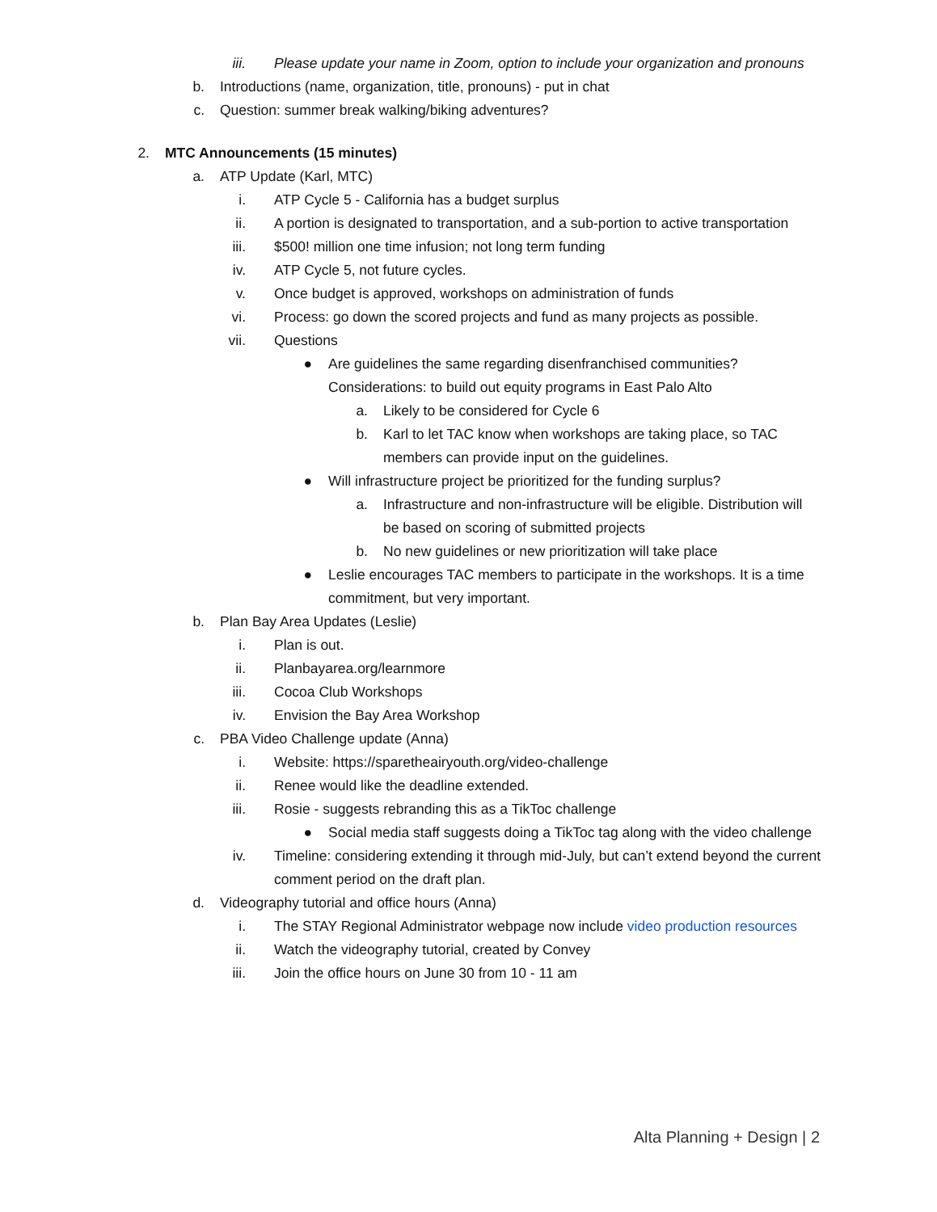iii. Please update your name in Zoom, option to include your organization and pronouns
b. Introductions (name, organization, title, pronouns) - put in chat
c. Question: summer break walking/biking adventures?
2. MTC Announcements (15 minutes)
a. ATP Update (Karl, MTC)
i. ATP Cycle 5 - California has a budget surplus
ii. A portion is designated to transportation, and a sub-portion to active transportation
iii. $500! million one time infusion; not long term funding
iv. ATP Cycle 5, not future cycles.
v. Once budget is approved, workshops on administration of funds
vi. Process: go down the scored projects and fund as many projects as possible.
vii. Questions
● Are guidelines the same regarding disenfranchised communities? Considerations: to build out equity programs in East Palo Alto
a. Likely to be considered for Cycle 6
b. Karl to let TAC know when workshops are taking place, so TAC members can provide input on the guidelines.
● Will infrastructure project be prioritized for the funding surplus?
a. Infrastructure and non-infrastructure will be eligible. Distribution will be based on scoring of submitted projects
b. No new guidelines or new prioritization will take place
● Leslie encourages TAC members to participate in the workshops. It is a time commitment, but very important.
b. Plan Bay Area Updates (Leslie)
i. Plan is out.
ii. Planbayarea.org/learnmore
iii. Cocoa Club Workshops
iv. Envision the Bay Area Workshop
c. PBA Video Challenge update (Anna)
i. Website: https://sparetheairyouth.org/video-challenge
ii. Renee would like the deadline extended.
iii. Rosie - suggests rebranding this as a TikToc challenge
● Social media staff suggests doing a TikToc tag along with the video challenge
iv. Timeline: considering extending it through mid-July, but can’t extend beyond the current comment period on the draft plan.
d. Videography tutorial and office hours (Anna)
i. The STAY Regional Administrator webpage now include video production resources
ii. Watch the videography tutorial, created by Convey
iii. Join the office hours on June 30 from 10 - 11 am
Alta Planning + Design | 2